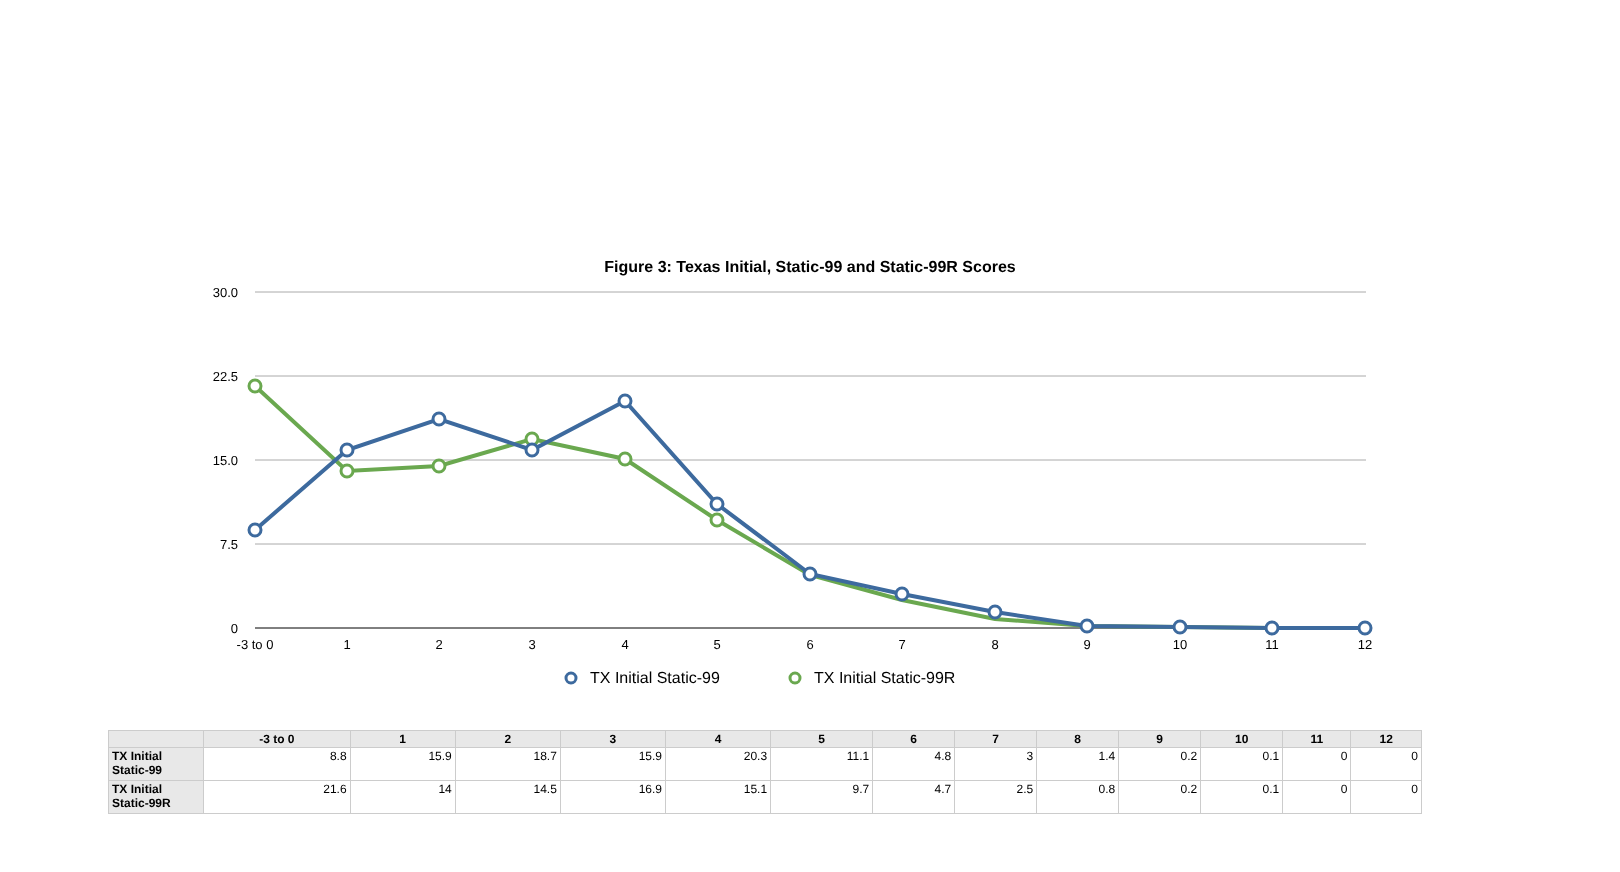Figure 3: Texas Initial, Static-99 and Static-99R Scores
30.0
22.5
15.0
7.5
0
-3 to 0
1
2
3
4
5
6
7
8
9
10
11
12
TX Initial Static-99
TX Initial Static-99R
| | -3 to 0 | 1 | 2 | 3 | 4 | 5 | 6 | 7 | 8 | 9 | 10 | 11 | 12 |
| --- | --- | --- | --- | --- | --- | --- | --- | --- | --- | --- | --- | --- | --- |
| TX Initial Static-99 | 8.8 | 15.9 | 18.7 | 15.9 | 20.3 | 11.1 | 4.8 | 3 | 1.4 | 0.2 | 0.1 | 0 | 0 |
| TX Initial Static-99R | 21.6 | 14 | 14.5 | 16.9 | 15.1 | 9.7 | 4.7 | 2.5 | 0.8 | 0.2 | 0.1 | 0 | 0 |